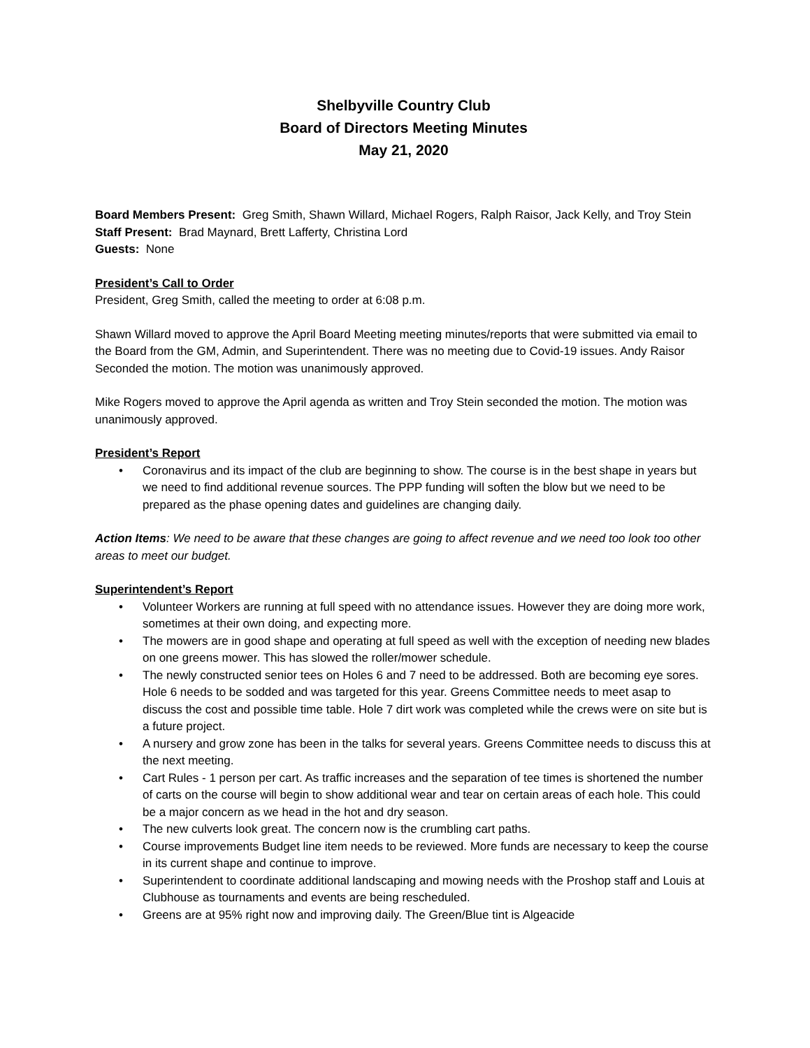Shelbyville Country Club
Board of Directors Meeting Minutes
May 21, 2020
Board Members Present: Greg Smith, Shawn Willard, Michael Rogers, Ralph Raisor, Jack Kelly, and Troy Stein
Staff Present: Brad Maynard, Brett Lafferty, Christina Lord
Guests: None
President’s Call to Order
President, Greg Smith, called the meeting to order at 6:08 p.m.
Shawn Willard moved to approve the April Board Meeting meeting minutes/reports that were submitted via email to the Board from the GM, Admin, and Superintendent. There was no meeting due to Covid-19 issues. Andy Raisor Seconded the motion. The motion was unanimously approved.
Mike Rogers moved to approve the April agenda as written and Troy Stein seconded the motion. The motion was unanimously approved.
President’s Report
• Coronavirus and its impact of the club are beginning to show. The course is in the best shape in years but we need to find additional revenue sources. The PPP funding will soften the blow but we need to be prepared as the phase opening dates and guidelines are changing daily.
Action Items: We need to be aware that these changes are going to affect revenue and we need too look too other areas to meet our budget.
Superintendent’s Report
• Volunteer Workers are running at full speed with no attendance issues. However they are doing more work, sometimes at their own doing, and expecting more.
• The mowers are in good shape and operating at full speed as well with the exception of needing new blades on one greens mower. This has slowed the roller/mower schedule.
• The newly constructed senior tees on Holes 6 and 7 need to be addressed. Both are becoming eye sores. Hole 6 needs to be sodded and was targeted for this year. Greens Committee needs to meet asap to discuss the cost and possible time table. Hole 7 dirt work was completed while the crews were on site but is a future project.
• A nursery and grow zone has been in the talks for several years. Greens Committee needs to discuss this at the next meeting.
• Cart Rules - 1 person per cart. As traffic increases and the separation of tee times is shortened the number of carts on the course will begin to show additional wear and tear on certain areas of each hole. This could be a major concern as we head in the hot and dry season.
• The new culverts look great. The concern now is the crumbling cart paths.
• Course improvements Budget line item needs to be reviewed. More funds are necessary to keep the course in its current shape and continue to improve.
• Superintendent to coordinate additional landscaping and mowing needs with the Proshop staff and Louis at Clubhouse as tournaments and events are being rescheduled.
• Greens are at 95% right now and improving daily. The Green/Blue tint is Algeacide